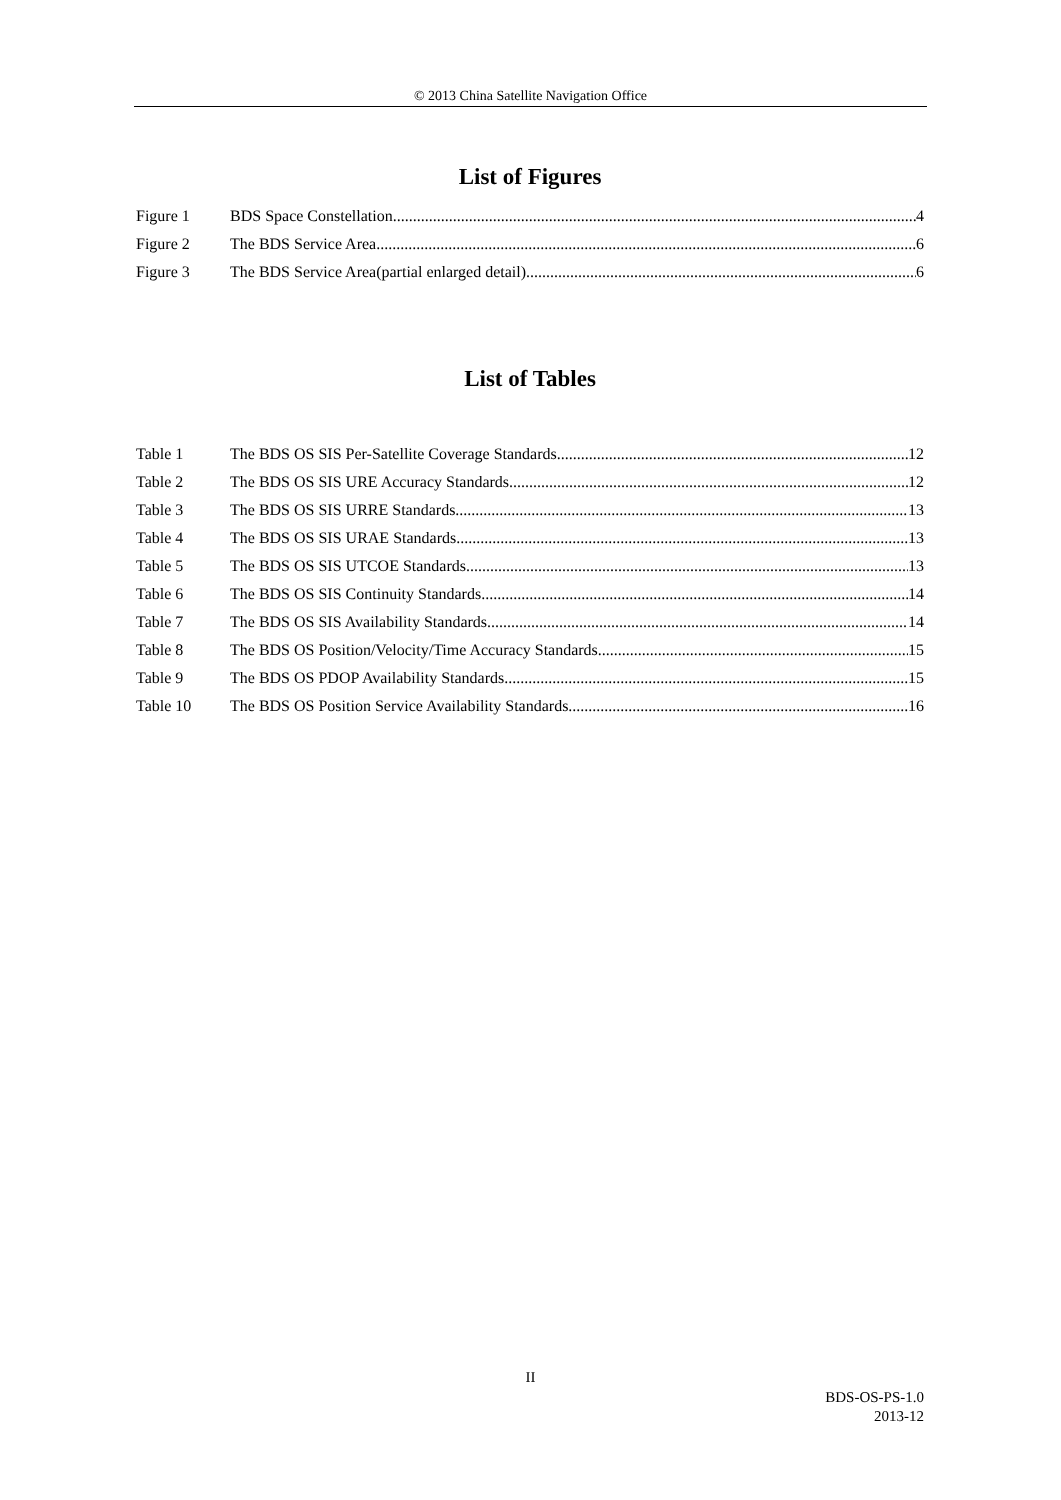© 2013 China Satellite Navigation Office
List of Figures
Figure 1 BDS Space Constellation 4
Figure 2 The BDS Service Area 6
Figure 3 The BDS Service Area(partial enlarged detail) 6
List of Tables
Table 1 The BDS OS SIS Per-Satellite Coverage Standards 12
Table 2 The BDS OS SIS URE Accuracy Standards 12
Table 3 The BDS OS SIS URRE Standards 13
Table 4 The BDS OS SIS URAE Standards 13
Table 5 The BDS OS SIS UTCOE Standards 13
Table 6 The BDS OS SIS Continuity Standards 14
Table 7 The BDS OS SIS Availability Standards 14
Table 8 The BDS OS Position/Velocity/Time Accuracy Standards 15
Table 9 The BDS OS PDOP Availability Standards 15
Table 10 The BDS OS Position Service Availability Standards 16
II
BDS-OS-PS-1.0
2013-12